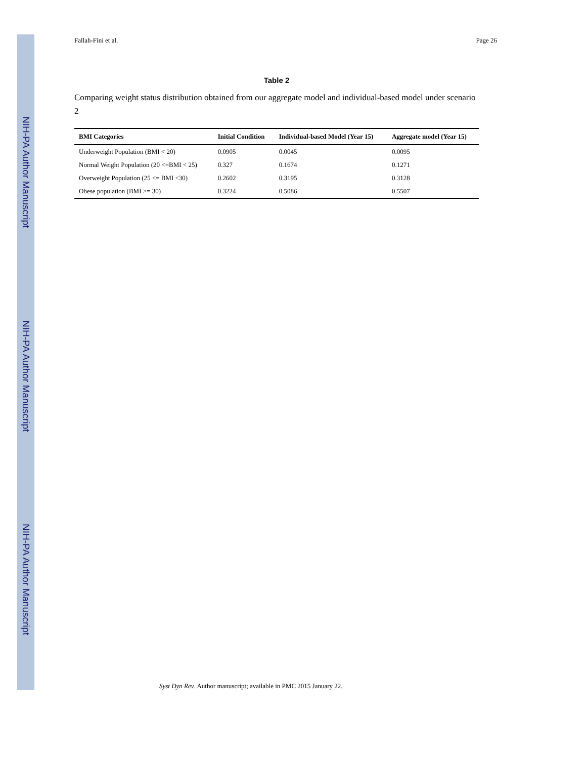NIH-PA Author Manuscript
NIH-PA Author Manuscript
NIH-PA Author Manuscript
Fallah-Fini et al. Page 26
Table 2
Comparing weight status distribution obtained from our aggregate model and individual-based model under scenario 2
| BMI Categories | Initial Condition | Individual-based Model (Year 15) | Aggregate model (Year 15) |
| --- | --- | --- | --- |
| Underweight Population (BMI < 20) | 0.0905 | 0.0045 | 0.0095 |
| Normal Weight Population (20 <=BMI < 25) | 0.327 | 0.1674 | 0.1271 |
| Overweight Population (25 <= BMI <30) | 0.2602 | 0.3195 | 0.3128 |
| Obese population (BMI >= 30) | 0.3224 | 0.5086 | 0.5507 |
Syst Dyn Rev. Author manuscript; available in PMC 2015 January 22.